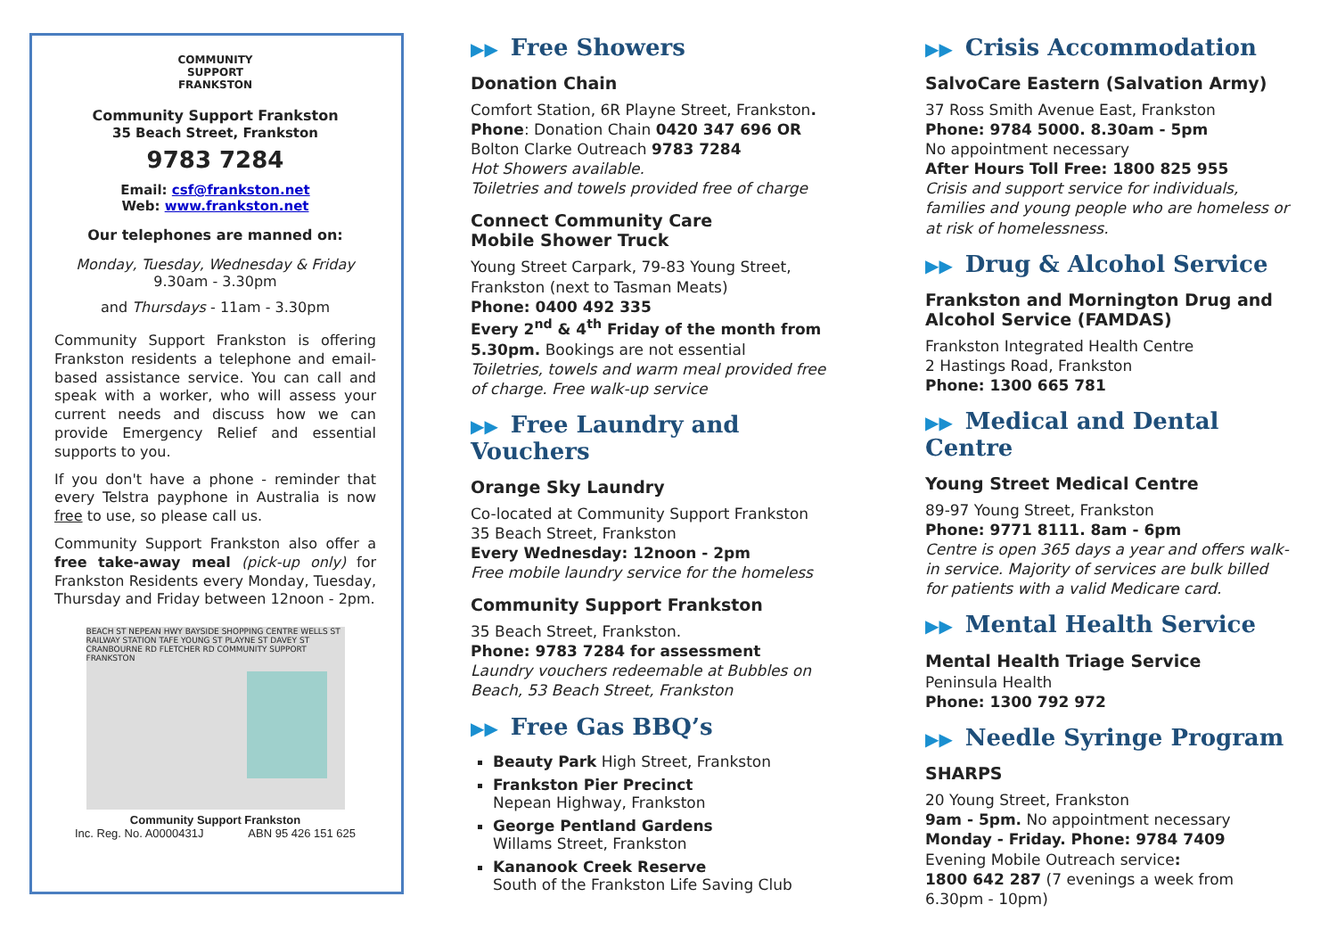COMMUNITY
SUPPORT
FRANKSTON
Community Support Frankston
35 Beach Street, Frankston
9783 7284
Email: csf@frankston.net
Web: www.frankston.net
Our telephones are manned on:
Monday, Tuesday, Wednesday & Friday
9.30am - 3.30pm
and Thursdays - 11am - 3.30pm
Community Support Frankston is offering Frankston residents a telephone and email-based assistance service. You can call and speak with a worker, who will assess your current needs and discuss how we can provide Emergency Relief and essential supports to you.
If you don't have a phone - reminder that every Telstra payphone in Australia is now free to use, so please call us.
Community Support Frankston also offer a free take-away meal (pick-up only) for Frankston Residents every Monday, Tuesday, Thursday and Friday between 12noon - 2pm.
BEACH ST NEPEAN HWY BAYSIDE SHOPPING CENTRE WELLS ST RAILWAY STATION TAFE YOUNG ST PLAYNE ST DAVEY ST CRANBOURNE RD FLETCHER RD COMMUNITY SUPPORT FRANKSTON
Community Support Frankston
Inc. Reg. No. A0000431J ABN 95 426 151 625
▶▶ Free Showers
Donation Chain
Comfort Station, 6R Playne Street, Frankston.
Phone: Donation Chain 0420 347 696 OR Bolton Clarke Outreach 9783 7284
Hot Showers available.
Toiletries and towels provided free of charge
Connect Community Care
Mobile Shower Truck
Young Street Carpark, 79-83 Young Street, Frankston (next to Tasman Meats)
Phone: 0400 492 335
Every 2<sup>nd</sup> & 4<sup>th</sup> Friday of the month from 5.30pm. Bookings are not essential
Toiletries, towels and warm meal provided free of charge. Free walk-up service
▶▶ Free Laundry and Vouchers
Orange Sky Laundry
Co-located at Community Support Frankston
35 Beach Street, Frankston
Every Wednesday: 12noon - 2pm
Free mobile laundry service for the homeless
Community Support Frankston
35 Beach Street, Frankston.
Phone: 9783 7284 for assessment
Laundry vouchers redeemable at Bubbles on Beach, 53 Beach Street, Frankston
▶▶ Free Gas BBQ’s
Beauty Park High Street, Frankston
Frankston Pier Precinct
Nepean Highway, Frankston
George Pentland Gardens
Willams Street, Frankston
Kananook Creek Reserve
South of the Frankston Life Saving Club
▶▶ Crisis Accommodation
SalvoCare Eastern (Salvation Army)
37 Ross Smith Avenue East, Frankston
Phone: 9784 5000. 8.30am - 5pm
No appointment necessary
After Hours Toll Free: 1800 825 955
Crisis and support service for individuals, families and young people who are homeless or at risk of homelessness.
▶▶ Drug & Alcohol Service
Frankston and Mornington Drug and Alcohol Service (FAMDAS)
Frankston Integrated Health Centre
2 Hastings Road, Frankston
Phone: 1300 665 781
▶▶ Medical and Dental Centre
Young Street Medical Centre
89-97 Young Street, Frankston
Phone: 9771 8111. 8am - 6pm
Centre is open 365 days a year and offers walk-in service. Majority of services are bulk billed for patients with a valid Medicare card.
▶▶ Mental Health Service
Mental Health Triage Service
Peninsula Health
Phone: 1300 792 972
▶▶ Needle Syringe Program
SHARPS
20 Young Street, Frankston
9am - 5pm. No appointment necessary
Monday - Friday. Phone: 9784 7409
Evening Mobile Outreach service:
1800 642 287 (7 evenings a week from 6.30pm - 10pm)